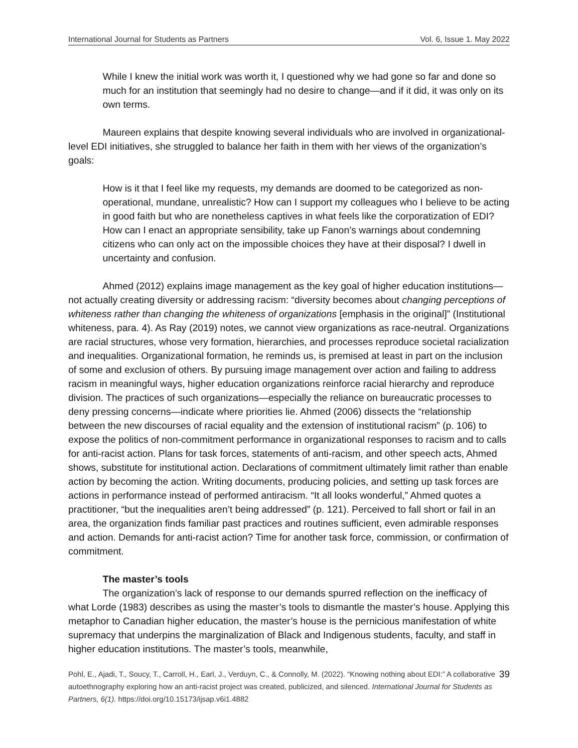International Journal for Students as Partners Vol. 6, Issue 1. May 2022
While I knew the initial work was worth it, I questioned why we had gone so far and done so much for an institution that seemingly had no desire to change—and if it did, it was only on its own terms.
Maureen explains that despite knowing several individuals who are involved in organizational-level EDI initiatives, she struggled to balance her faith in them with her views of the organization’s goals:
How is it that I feel like my requests, my demands are doomed to be categorized as non-operational, mundane, unrealistic? How can I support my colleagues who I believe to be acting in good faith but who are nonetheless captives in what feels like the corporatization of EDI? How can I enact an appropriate sensibility, take up Fanon’s warnings about condemning citizens who can only act on the impossible choices they have at their disposal? I dwell in uncertainty and confusion.
Ahmed (2012) explains image management as the key goal of higher education institutions—not actually creating diversity or addressing racism: “diversity becomes about changing perceptions of whiteness rather than changing the whiteness of organizations [emphasis in the original]” (Institutional whiteness, para. 4). As Ray (2019) notes, we cannot view organizations as race-neutral. Organizations are racial structures, whose very formation, hierarchies, and processes reproduce societal racialization and inequalities. Organizational formation, he reminds us, is premised at least in part on the inclusion of some and exclusion of others. By pursuing image management over action and failing to address racism in meaningful ways, higher education organizations reinforce racial hierarchy and reproduce division. The practices of such organizations—especially the reliance on bureaucratic processes to deny pressing concerns—indicate where priorities lie. Ahmed (2006) dissects the “relationship between the new discourses of racial equality and the extension of institutional racism” (p. 106) to expose the politics of non-commitment performance in organizational responses to racism and to calls for anti-racist action. Plans for task forces, statements of anti-racism, and other speech acts, Ahmed shows, substitute for institutional action. Declarations of commitment ultimately limit rather than enable action by becoming the action. Writing documents, producing policies, and setting up task forces are actions in performance instead of performed antiracism. “It all looks wonderful,” Ahmed quotes a practitioner, “but the inequalities aren’t being addressed” (p. 121). Perceived to fall short or fail in an area, the organization finds familiar past practices and routines sufficient, even admirable responses and action. Demands for anti-racist action? Time for another task force, commission, or confirmation of commitment.
The master’s tools
The organization’s lack of response to our demands spurred reflection on the inefficacy of what Lorde (1983) describes as using the master’s tools to dismantle the master’s house. Applying this metaphor to Canadian higher education, the master’s house is the pernicious manifestation of white supremacy that underpins the marginalization of Black and Indigenous students, faculty, and staff in higher education institutions. The master’s tools, meanwhile,
Pohl, E., Ajadi, T., Soucy, T., Carroll, H., Earl, J., Verduyn, C., & Connolly, M. (2022). “Knowing nothing about EDI:” A collaborative autoethnography exploring how an anti-racist project was created, publicized, and silenced. International Journal for Students as Partners, 6(1). https://doi.org/10.15173/ijsap.v6i1.4882
39